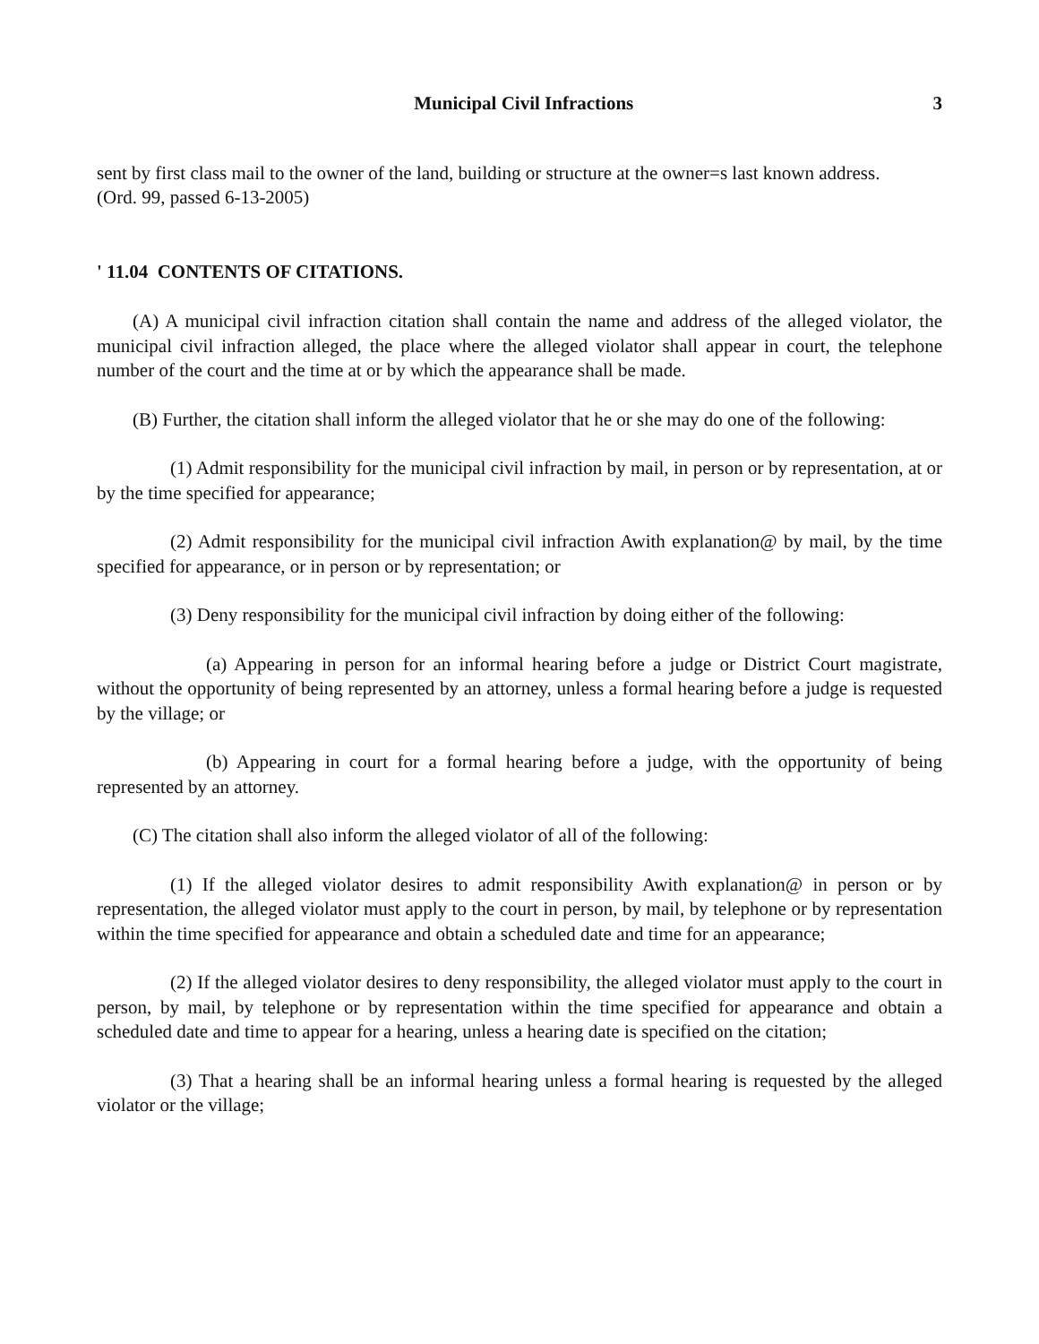Municipal Civil Infractions 3
sent by first class mail to the owner of the land, building or structure at the owner=s last known address.
(Ord. 99, passed 6-13-2005)
' 11.04 CONTENTS OF CITATIONS.
(A) A municipal civil infraction citation shall contain the name and address of the alleged violator, the municipal civil infraction alleged, the place where the alleged violator shall appear in court, the telephone number of the court and the time at or by which the appearance shall be made.
(B) Further, the citation shall inform the alleged violator that he or she may do one of the following:
(1) Admit responsibility for the municipal civil infraction by mail, in person or by representation, at or by the time specified for appearance;
(2) Admit responsibility for the municipal civil infraction Awith explanation@ by mail, by the time specified for appearance, or in person or by representation; or
(3) Deny responsibility for the municipal civil infraction by doing either of the following:
(a) Appearing in person for an informal hearing before a judge or District Court magistrate, without the opportunity of being represented by an attorney, unless a formal hearing before a judge is requested by the village; or
(b) Appearing in court for a formal hearing before a judge, with the opportunity of being represented by an attorney.
(C) The citation shall also inform the alleged violator of all of the following:
(1) If the alleged violator desires to admit responsibility Awith explanation@ in person or by representation, the alleged violator must apply to the court in person, by mail, by telephone or by representation within the time specified for appearance and obtain a scheduled date and time for an appearance;
(2) If the alleged violator desires to deny responsibility, the alleged violator must apply to the court in person, by mail, by telephone or by representation within the time specified for appearance and obtain a scheduled date and time to appear for a hearing, unless a hearing date is specified on the citation;
(3) That a hearing shall be an informal hearing unless a formal hearing is requested by the alleged violator or the village;